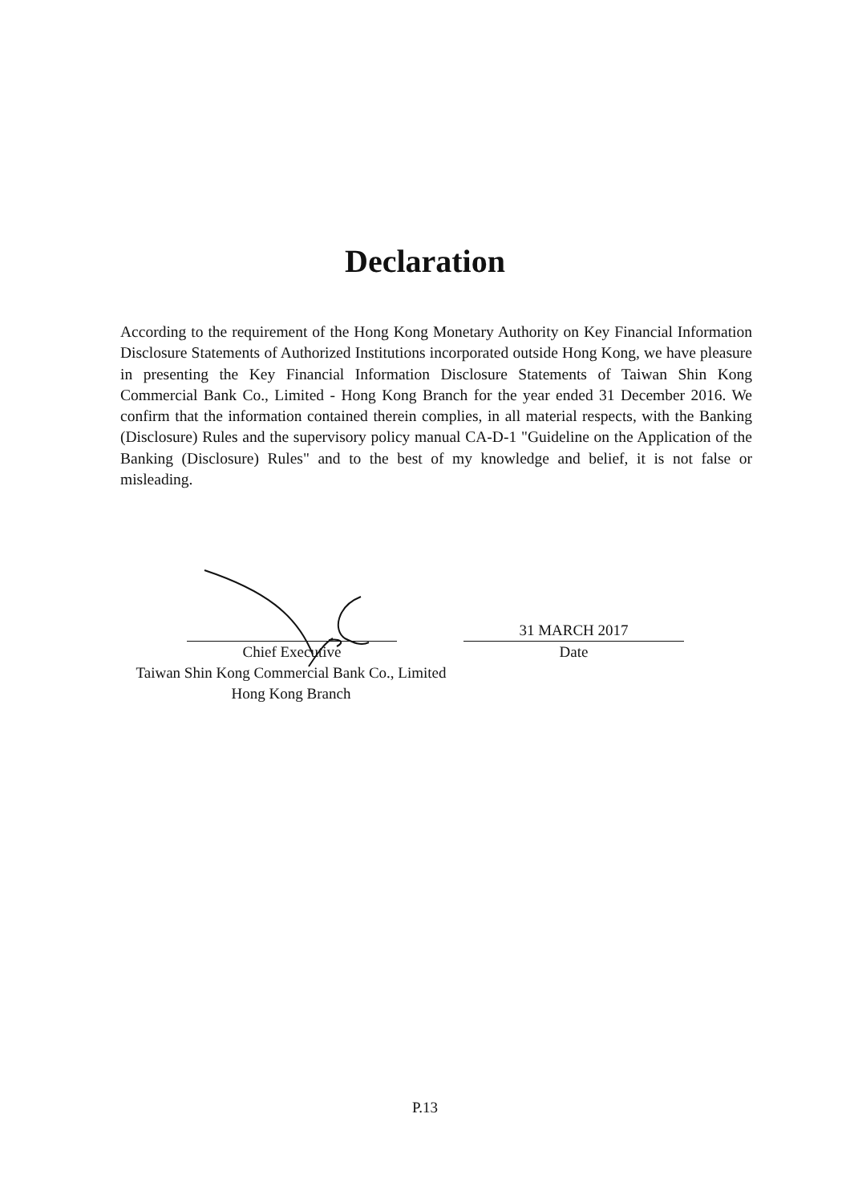Declaration
According to the requirement of the Hong Kong Monetary Authority on Key Financial Information Disclosure Statements of Authorized Institutions incorporated outside Hong Kong, we have pleasure in presenting the Key Financial Information Disclosure Statements of Taiwan Shin Kong Commercial Bank Co., Limited - Hong Kong Branch for the year ended 31 December 2016. We confirm that the information contained therein complies, in all material respects, with the Banking (Disclosure) Rules and the supervisory policy manual CA-D-1 "Guideline on the Application of the Banking (Disclosure) Rules" and to the best of my knowledge and belief, it is not false or misleading.
Chief Executive
Taiwan Shin Kong Commercial Bank Co., Limited
Hong Kong Branch
31 MARCH 2017
Date
P.13